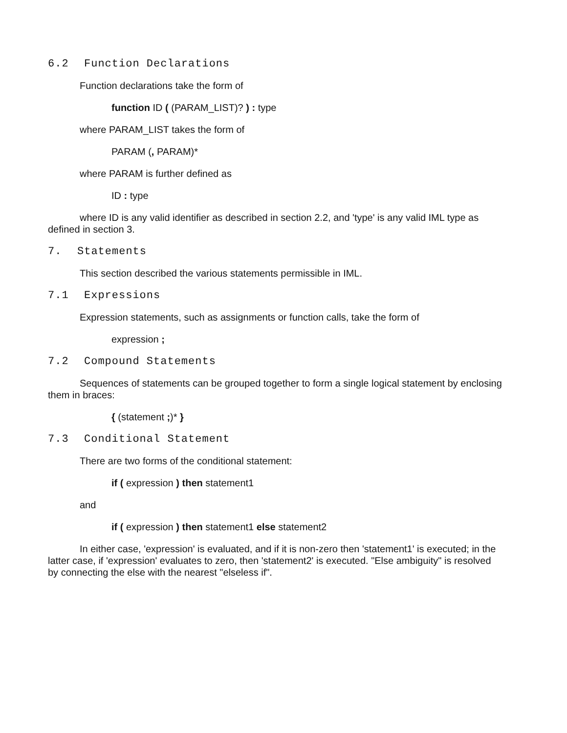6.2 Function Declarations
Function declarations take the form of
function ID ( (PARAM_LIST)? ) : type
where PARAM_LIST takes the form of
PARAM (, PARAM)*
where PARAM is further defined as
ID : type
where ID is any valid identifier as described in section 2.2, and 'type' is any valid IML type as defined in section 3.
7. Statements
This section described the various statements permissible in IML.
7.1 Expressions
Expression statements, such as assignments or function calls, take the form of
expression ;
7.2 Compound Statements
Sequences of statements can be grouped together to form a single logical statement by enclosing them in braces:
{ (statement ;)* }
7.3 Conditional Statement
There are two forms of the conditional statement:
if ( expression ) then statement1
and
if ( expression ) then statement1 else statement2
In either case, 'expression' is evaluated, and if it is non-zero then 'statement1' is executed; in the latter case, if 'expression' evaluates to zero, then 'statement2' is executed. "Else ambiguity" is resolved by connecting the else with the nearest "elseless if".